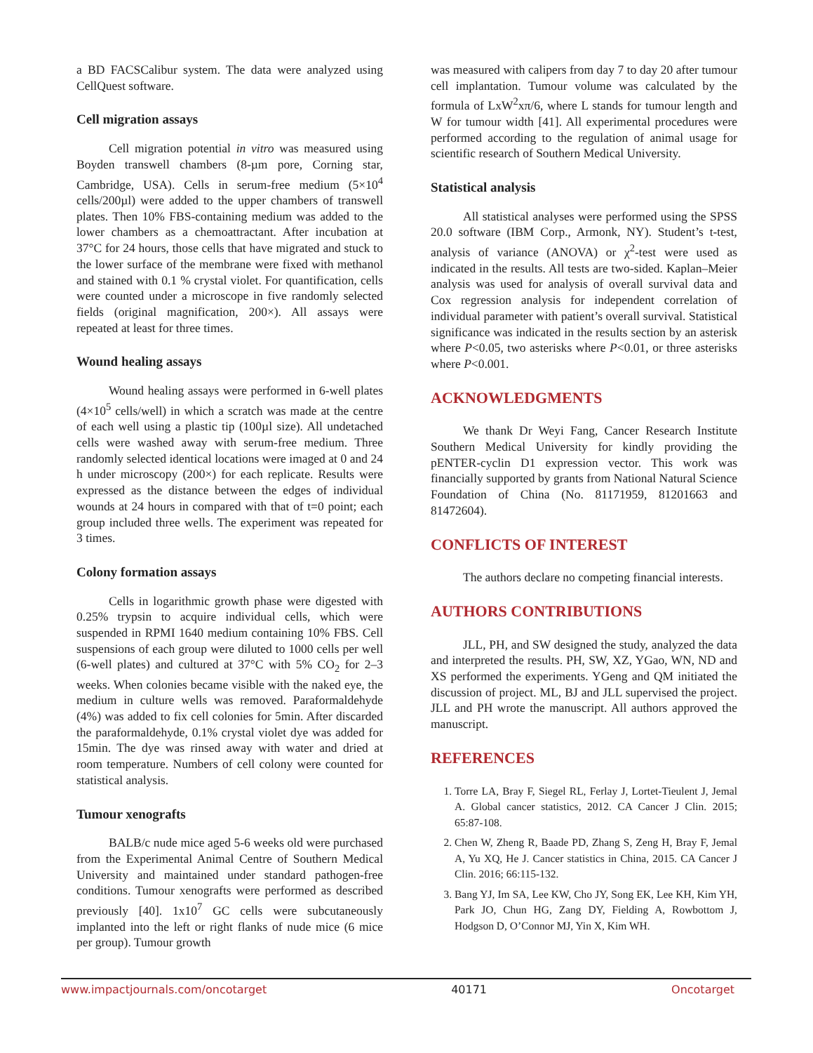a BD FACSCalibur system. The data were analyzed using CellQuest software.
Cell migration assays
Cell migration potential in vitro was measured using Boyden transwell chambers (8-µm pore, Corning star, Cambridge, USA). Cells in serum-free medium (5×10<sup>4</sup> cells/200µl) were added to the upper chambers of transwell plates. Then 10% FBS-containing medium was added to the lower chambers as a chemoattractant. After incubation at 37°C for 24 hours, those cells that have migrated and stuck to the lower surface of the membrane were fixed with methanol and stained with 0.1 % crystal violet. For quantification, cells were counted under a microscope in five randomly selected fields (original magnification, 200×). All assays were repeated at least for three times.
Wound healing assays
Wound healing assays were performed in 6-well plates (4×10<sup>5</sup> cells/well) in which a scratch was made at the centre of each well using a plastic tip (100µl size). All undetached cells were washed away with serum-free medium. Three randomly selected identical locations were imaged at 0 and 24 h under microscopy (200×) for each replicate. Results were expressed as the distance between the edges of individual wounds at 24 hours in compared with that of t=0 point; each group included three wells. The experiment was repeated for 3 times.
Colony formation assays
Cells in logarithmic growth phase were digested with 0.25% trypsin to acquire individual cells, which were suspended in RPMI 1640 medium containing 10% FBS. Cell suspensions of each group were diluted to 1000 cells per well (6-well plates) and cultured at 37°C with 5% CO<sub>2</sub> for 2–3 weeks. When colonies became visible with the naked eye, the medium in culture wells was removed. Paraformaldehyde (4%) was added to fix cell colonies for 5min. After discarded the paraformaldehyde, 0.1% crystal violet dye was added for 15min. The dye was rinsed away with water and dried at room temperature. Numbers of cell colony were counted for statistical analysis.
Tumour xenografts
BALB/c nude mice aged 5-6 weeks old were purchased from the Experimental Animal Centre of Southern Medical University and maintained under standard pathogen-free conditions. Tumour xenografts were performed as described previously [40]. 1x10<sup>7</sup> GC cells were subcutaneously implanted into the left or right flanks of nude mice (6 mice per group). Tumour growth
was measured with calipers from day 7 to day 20 after tumour cell implantation. Tumour volume was calculated by the formula of LxW<sup>2</sup>xπ/6, where L stands for tumour length and W for tumour width [41]. All experimental procedures were performed according to the regulation of animal usage for scientific research of Southern Medical University.
Statistical analysis
All statistical analyses were performed using the SPSS 20.0 software (IBM Corp., Armonk, NY). Student’s t-test, analysis of variance (ANOVA) or χ<sup>2</sup>-test were used as indicated in the results. All tests are two-sided. Kaplan–Meier analysis was used for analysis of overall survival data and Cox regression analysis for independent correlation of individual parameter with patient’s overall survival. Statistical significance was indicated in the results section by an asterisk where P<0.05, two asterisks where P<0.01, or three asterisks where P<0.001.
ACKNOWLEDGMENTS
We thank Dr Weyi Fang, Cancer Research Institute Southern Medical University for kindly providing the pENTER-cyclin D1 expression vector. This work was financially supported by grants from National Natural Science Foundation of China (No. 81171959, 81201663 and 81472604).
CONFLICTS OF INTEREST
The authors declare no competing financial interests.
AUTHORS CONTRIBUTIONS
JLL, PH, and SW designed the study, analyzed the data and interpreted the results. PH, SW, XZ, YGao, WN, ND and XS performed the experiments. YGeng and QM initiated the discussion of project. ML, BJ and JLL supervised the project. JLL and PH wrote the manuscript. All authors approved the manuscript.
REFERENCES
1. Torre LA, Bray F, Siegel RL, Ferlay J, Lortet-Tieulent J, Jemal A. Global cancer statistics, 2012. CA Cancer J Clin. 2015; 65:87-108.
2. Chen W, Zheng R, Baade PD, Zhang S, Zeng H, Bray F, Jemal A, Yu XQ, He J. Cancer statistics in China, 2015. CA Cancer J Clin. 2016; 66:115-132.
3. Bang YJ, Im SA, Lee KW, Cho JY, Song EK, Lee KH, Kim YH, Park JO, Chun HG, Zang DY, Fielding A, Rowbottom J, Hodgson D, O’Connor MJ, Yin X, Kim WH.
www.impactjournals.com/oncotarget 40171 Oncotarget